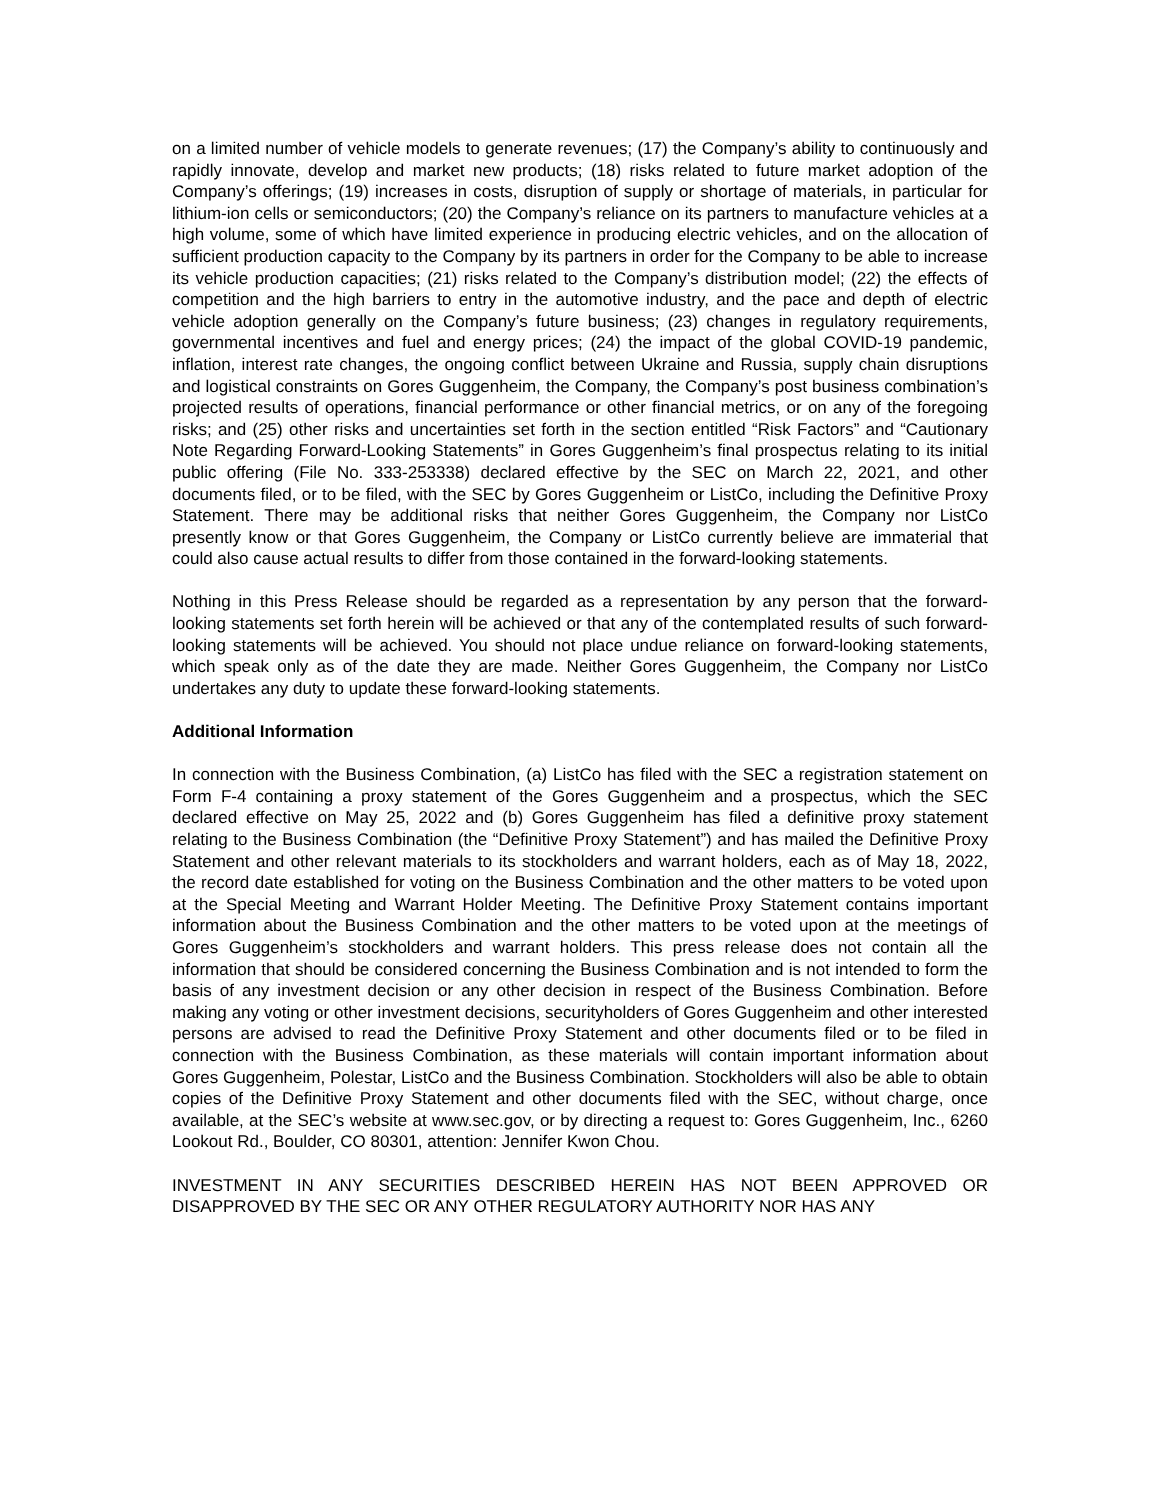on a limited number of vehicle models to generate revenues; (17) the Company’s ability to continuously and rapidly innovate, develop and market new products; (18) risks related to future market adoption of the Company’s offerings; (19) increases in costs, disruption of supply or shortage of materials, in particular for lithium-ion cells or semiconductors; (20) the Company’s reliance on its partners to manufacture vehicles at a high volume, some of which have limited experience in producing electric vehicles, and on the allocation of sufficient production capacity to the Company by its partners in order for the Company to be able to increase its vehicle production capacities; (21) risks related to the Company’s distribution model; (22) the effects of competition and the high barriers to entry in the automotive industry, and the pace and depth of electric vehicle adoption generally on the Company’s future business; (23) changes in regulatory requirements, governmental incentives and fuel and energy prices; (24) the impact of the global COVID-19 pandemic, inflation, interest rate changes, the ongoing conflict between Ukraine and Russia, supply chain disruptions and logistical constraints on Gores Guggenheim, the Company, the Company’s post business combination’s projected results of operations, financial performance or other financial metrics, or on any of the foregoing risks; and (25) other risks and uncertainties set forth in the section entitled “Risk Factors” and “Cautionary Note Regarding Forward-Looking Statements” in Gores Guggenheim’s final prospectus relating to its initial public offering (File No. 333-253338) declared effective by the SEC on March 22, 2021, and other documents filed, or to be filed, with the SEC by Gores Guggenheim or ListCo, including the Definitive Proxy Statement. There may be additional risks that neither Gores Guggenheim, the Company nor ListCo presently know or that Gores Guggenheim, the Company or ListCo currently believe are immaterial that could also cause actual results to differ from those contained in the forward-looking statements.
Nothing in this Press Release should be regarded as a representation by any person that the forward-looking statements set forth herein will be achieved or that any of the contemplated results of such forward-looking statements will be achieved. You should not place undue reliance on forward-looking statements, which speak only as of the date they are made. Neither Gores Guggenheim, the Company nor ListCo undertakes any duty to update these forward-looking statements.
Additional Information
In connection with the Business Combination, (a) ListCo has filed with the SEC a registration statement on Form F-4 containing a proxy statement of the Gores Guggenheim and a prospectus, which the SEC declared effective on May 25, 2022 and (b) Gores Guggenheim has filed a definitive proxy statement relating to the Business Combination (the “Definitive Proxy Statement”) and has mailed the Definitive Proxy Statement and other relevant materials to its stockholders and warrant holders, each as of May 18, 2022, the record date established for voting on the Business Combination and the other matters to be voted upon at the Special Meeting and Warrant Holder Meeting. The Definitive Proxy Statement contains important information about the Business Combination and the other matters to be voted upon at the meetings of Gores Guggenheim’s stockholders and warrant holders. This press release does not contain all the information that should be considered concerning the Business Combination and is not intended to form the basis of any investment decision or any other decision in respect of the Business Combination. Before making any voting or other investment decisions, securityholders of Gores Guggenheim and other interested persons are advised to read the Definitive Proxy Statement and other documents filed or to be filed in connection with the Business Combination, as these materials will contain important information about Gores Guggenheim, Polestar, ListCo and the Business Combination. Stockholders will also be able to obtain copies of the Definitive Proxy Statement and other documents filed with the SEC, without charge, once available, at the SEC’s website at www.sec.gov, or by directing a request to: Gores Guggenheim, Inc., 6260 Lookout Rd., Boulder, CO 80301, attention: Jennifer Kwon Chou.
INVESTMENT IN ANY SECURITIES DESCRIBED HEREIN HAS NOT BEEN APPROVED OR DISAPPROVED BY THE SEC OR ANY OTHER REGULATORY AUTHORITY NOR HAS ANY